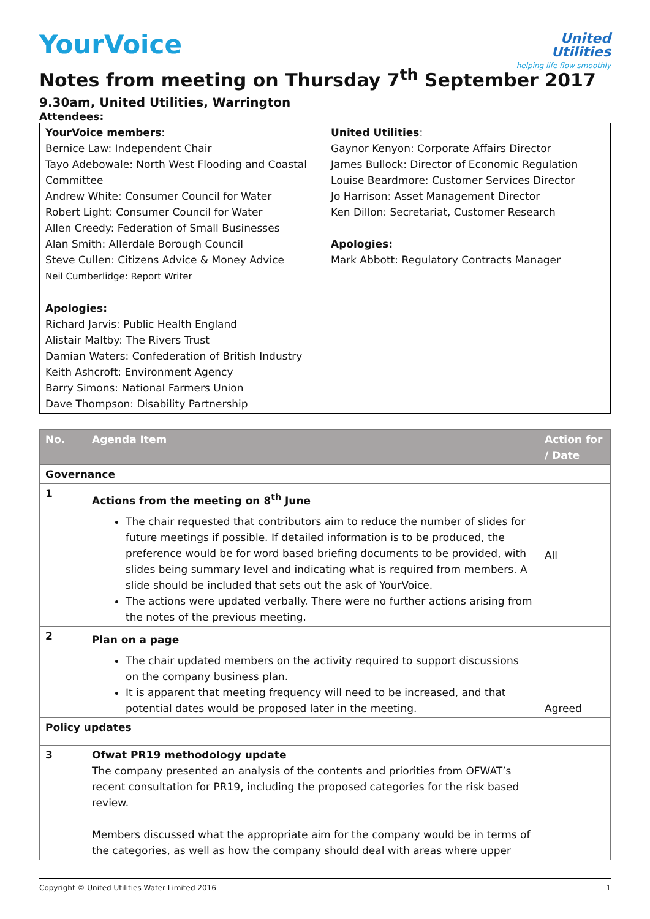United
Utilities
helping life flow smoothly
YourVoice
Notes from meeting on Thursday 7<sup>th</sup> September 2017
9.30am, United Utilities, Warrington
Attendees:
| YourVoice members : Bernice Law: Independent Chair Tayo Adebowale: North West Flooding and Coastal Committee Andrew White: Consumer Council for Water Robert Light: Consumer Council for Water Allen Creedy: Federation of Small Businesses Alan Smith: Allerdale Borough Council Steve Cullen: Citizens Advice & Money Advice Neil Cumberlidge: Report Writer Apologies: Richard Jarvis: Public Health England Alistair Maltby: The Rivers Trust Damian Waters: Confederation of British Industry Keith Ashcroft: Environment Agency Barry Simons: National Farmers Union Dave Thompson: Disability Partnership | United Utilities : Gaynor Kenyon: Corporate Affairs Director James Bullock: Director of Economic Regulation Louise Beardmore: Customer Services Director Jo Harrison: Asset Management Director Ken Dillon: Secretariat, Customer Research Apologies: Mark Abbott: Regulatory Contracts Manager |
| No. | Agenda Item | Action for / Date |
| --- | --- | --- |
| Governance | | |
| 1 | Actions from the meeting on 8<sup>th</sup> June The chair requested that contributors aim to reduce the number of slides for future meetings if possible. If detailed information is to be produced, the preference would be for word based briefing documents to be provided, with slides being summary level and indicating what is required from members. A slide should be included that sets out the ask of YourVoice. The actions were updated verbally. There were no further actions arising from the notes of the previous meeting. | All |
| 2 | Plan on a page The chair updated members on the activity required to support discussions on the company business plan. It is apparent that meeting frequency will need to be increased, and that potential dates would be proposed later in the meeting. | Agreed |
| Policy updates | | |
| 3 | Ofwat PR19 methodology update The company presented an analysis of the contents and priorities from OFWAT’s recent consultation for PR19, including the proposed categories for the risk based review. Members discussed what the appropriate aim for the company would be in terms of the categories, as well as how the company should deal with areas where upper | |
Copyright © United Utilities Water Limited 2016 1